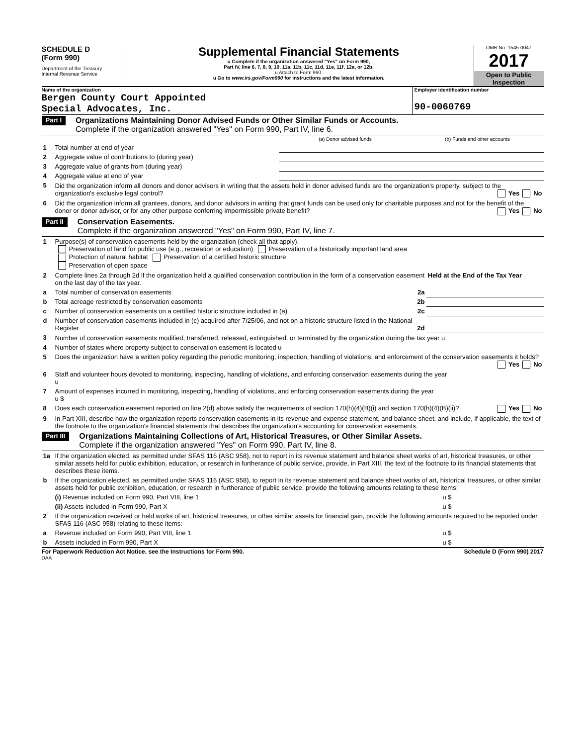SCHEDULE D
(Form 990)
Department of the Treasury
Internal Revenue Service
Supplemental Financial Statements
u Complete if the organization answered "Yes" on Form 990,
Part IV, line 6, 7, 8, 9, 10, 11a, 11b, 11c, 11d, 11e, 11f, 12a, or 12b.
u Attach to Form 990.
u Go to www.irs.gov/Form990 for instructions and the latest information.
OMB No. 1545-0047
2017
Open to Public
Inspection
Name of the organization
Bergen County Court Appointed
Special Advocates, Inc.
Employer identification number
90-0060769
Part I
Organizations Maintaining Donor Advised Funds or Other Similar Funds or Accounts.
Complete if the organization answered "Yes" on Form 990, Part IV, line 6.
| | | (a) Donor advised funds | (b) Funds and other accounts |
| 1 | Total number at end of year | | |
| 2 | Aggregate value of contributions to (during year) | | |
| 3 | Aggregate value of grants from (during year) | | |
| 4 | Aggregate value at end of year | | |
| 5 | Did the organization inform all donors and donor advisors in writing that the assets held in donor advised funds are the organization's property, subject to the organization's exclusive legal control? Yes No | | |
| 6 | Did the organization inform all grantees, donors, and donor advisors in writing that grant funds can be used only for charitable purposes and not for the benefit of the donor or donor advisor, or for any other purpose conferring impermissible private benefit? Yes No | | |
Part II
Conservation Easements.
Complete if the organization answered "Yes" on Form 990, Part IV, line 7.
| 1 | Purpose(s) of conservation easements held by the organization (check all that apply). Preservation of land for public use (e.g., recreation or education) Preservation of a historically important land area Protection of natural habitat Preservation of a certified historic structure Preservation of open space | |
| 2 | Complete lines 2a through 2d if the organization held a qualified conservation contribution in the form of a conservation easement on the last day of the tax year. | Held at the End of the Tax Year |
| a | Total number of conservation easements 2a | |
| b | Total acreage restricted by conservation easements 2b | |
| c | Number of conservation easements on a certified historic structure included in (a) 2c | |
| d | Number of conservation easements included in (c) acquired after 7/25/06, and not on a historic structure listed in the National Register 2d | |
| 3 | Number of conservation easements modified, transferred, released, extinguished, or terminated by the organization during the tax year u | |
| 4 | Number of states where property subject to conservation easement is located u | |
| 5 | Does the organization have a written policy regarding the periodic monitoring, inspection, handling of violations, and enforcement of the conservation easements it holds? Yes No | |
| 6 | Staff and volunteer hours devoted to monitoring, inspecting, handling of violations, and enforcing conservation easements during the year u | |
| 7 | Amount of expenses incurred in monitoring, inspecting, handling of violations, and enforcing conservation easements during the year u $ | |
| 8 | Does each conservation easement reported on line 2(d) above satisfy the requirements of section 170(h)(4)(B)(i) and section 170(h)(4)(B)(ii)? Yes No | |
| 9 | In Part XIII, describe how the organization reports conservation easements in its revenue and expense statement, and balance sheet, and include, if applicable, the text of the footnote to the organization's financial statements that describes the organization's accounting for conservation easements. | |
Part III
Organizations Maintaining Collections of Art, Historical Treasures, or Other Similar Assets.
Complete if the organization answered "Yes" on Form 990, Part IV, line 8.
| 1a | If the organization elected, as permitted under SFAS 116 (ASC 958), not to report in its revenue statement and balance sheet works of art, historical treasures, or other similar assets held for public exhibition, education, or research in furtherance of public service, provide, in Part XIII, the text of the footnote to its financial statements that describes these items. | |
| b | If the organization elected, as permitted under SFAS 116 (ASC 958), to report in its revenue statement and balance sheet works of art, historical treasures, or other similar assets held for public exhibition, education, or research in furtherance of public service, provide the following amounts relating to these items: | |
| | (i) Revenue included on Form 990, Part VIII, line 1 | u $ |
| | (ii) Assets included in Form 990, Part X | u $ |
| 2 | If the organization received or held works of art, historical treasures, or other similar assets for financial gain, provide the following amounts required to be reported under SFAS 116 (ASC 958) relating to these items: | |
| a | Revenue included on Form 990, Part VIII, line 1 | u $ |
| b | Assets included in Form 990, Part X | u $ |
For Paperwork Reduction Act Notice, see the Instructions for Form 990. Schedule D (Form 990) 2017
DAA